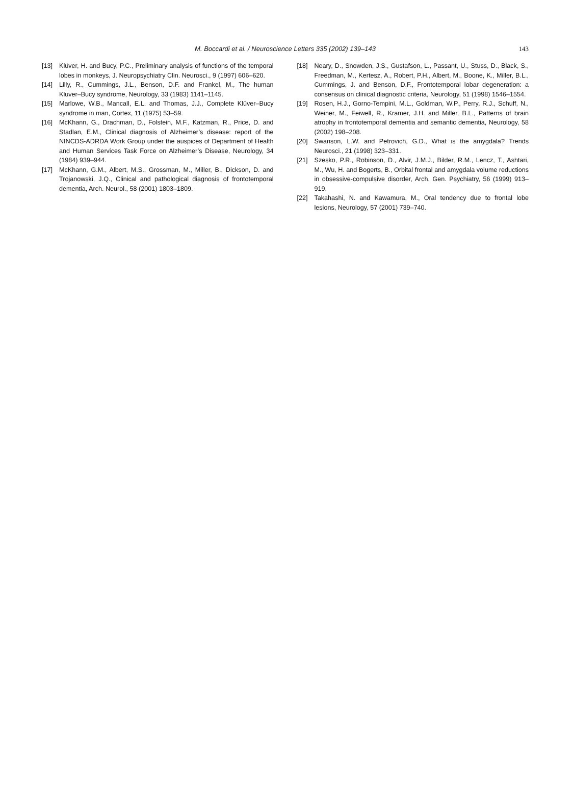M. Boccardi et al. / Neuroscience Letters 335 (2002) 139–143
143
[13] Klüver, H. and Bucy, P.C., Preliminary analysis of functions of the temporal lobes in monkeys, J. Neuropsychiatry Clin. Neurosci., 9 (1997) 606–620.
[14] Lilly, R., Cummings, J.L., Benson, D.F. and Frankel, M., The human Kluver–Bucy syndrome, Neurology, 33 (1983) 1141–1145.
[15] Marlowe, W.B., Mancall, E.L. and Thomas, J.J., Complete Klüver–Bucy syndrome in man, Cortex, 11 (1975) 53–59.
[16] McKhann, G., Drachman, D., Folstein, M.F., Katzman, R., Price, D. and Stadlan, E.M., Clinical diagnosis of Alzheimer’s disease: report of the NINCDS-ADRDA Work Group under the auspices of Department of Health and Human Services Task Force on Alzheimer’s Disease, Neurology, 34 (1984) 939–944.
[17] McKhann, G.M., Albert, M.S., Grossman, M., Miller, B., Dickson, D. and Trojanowski, J.Q., Clinical and pathological diagnosis of frontotemporal dementia, Arch. Neurol., 58 (2001) 1803–1809.
[18] Neary, D., Snowden, J.S., Gustafson, L., Passant, U., Stuss, D., Black, S., Freedman, M., Kertesz, A., Robert, P.H., Albert, M., Boone, K., Miller, B.L., Cummings, J. and Benson, D.F., Frontotemporal lobar degeneration: a consensus on clinical diagnostic criteria, Neurology, 51 (1998) 1546–1554.
[19] Rosen, H.J., Gorno-Tempini, M.L., Goldman, W.P., Perry, R.J., Schuff, N., Weiner, M., Feiwell, R., Kramer, J.H. and Miller, B.L., Patterns of brain atrophy in frontotemporal dementia and semantic dementia, Neurology, 58 (2002) 198–208.
[20] Swanson, L.W. and Petrovich, G.D., What is the amygdala? Trends Neurosci., 21 (1998) 323–331.
[21] Szesko, P.R., Robinson, D., Alvir, J.M.J., Bilder, R.M., Lencz, T., Ashtari, M., Wu, H. and Bogerts, B., Orbital frontal and amygdala volume reductions in obsessive-compulsive disorder, Arch. Gen. Psychiatry, 56 (1999) 913–919.
[22] Takahashi, N. and Kawamura, M., Oral tendency due to frontal lobe lesions, Neurology, 57 (2001) 739–740.